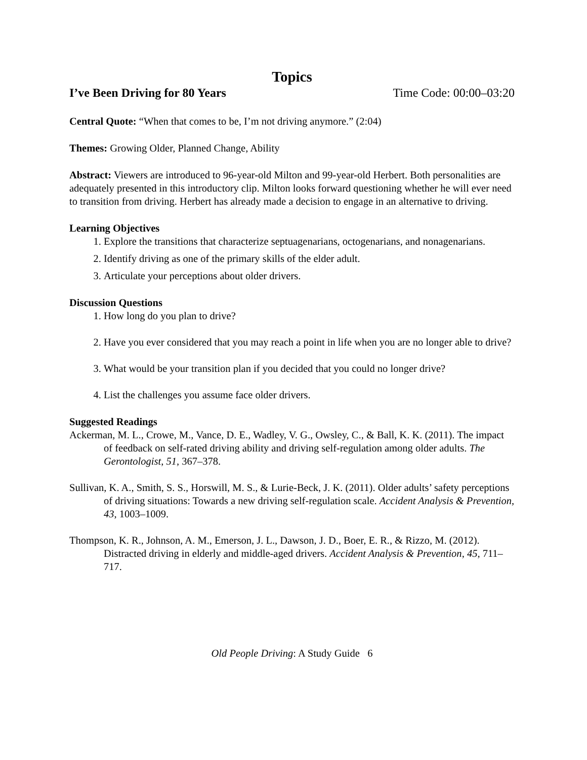Topics
I’ve Been Driving for 80 Years Time Code: 00:00–03:20
Central Quote: “When that comes to be, I’m not driving anymore.” (2:04)
Themes: Growing Older, Planned Change, Ability
Abstract: Viewers are introduced to 96-year-old Milton and 99-year-old Herbert. Both personalities are adequately presented in this introductory clip. Milton looks forward questioning whether he will ever need to transition from driving. Herbert has already made a decision to engage in an alternative to driving.
Learning Objectives
1. Explore the transitions that characterize septuagenarians, octogenarians, and nonagenarians.
2. Identify driving as one of the primary skills of the elder adult.
3. Articulate your perceptions about older drivers.
Discussion Questions
1. How long do you plan to drive?
2. Have you ever considered that you may reach a point in life when you are no longer able to drive?
3. What would be your transition plan if you decided that you could no longer drive?
4. List the challenges you assume face older drivers.
Suggested Readings
Ackerman, M. L., Crowe, M., Vance, D. E., Wadley, V. G., Owsley, C., & Ball, K. K. (2011). The impact of feedback on self-rated driving ability and driving self-regulation among older adults. The Gerontologist, 51, 367–378.
Sullivan, K. A., Smith, S. S., Horswill, M. S., & Lurie-Beck, J. K. (2011). Older adults’ safety perceptions of driving situations: Towards a new driving self-regulation scale. Accident Analysis & Prevention, 43, 1003–1009.
Thompson, K. R., Johnson, A. M., Emerson, J. L., Dawson, J. D., Boer, E. R., & Rizzo, M. (2012). Distracted driving in elderly and middle-aged drivers. Accident Analysis & Prevention, 45, 711–717.
Old People Driving: A Study Guide 6